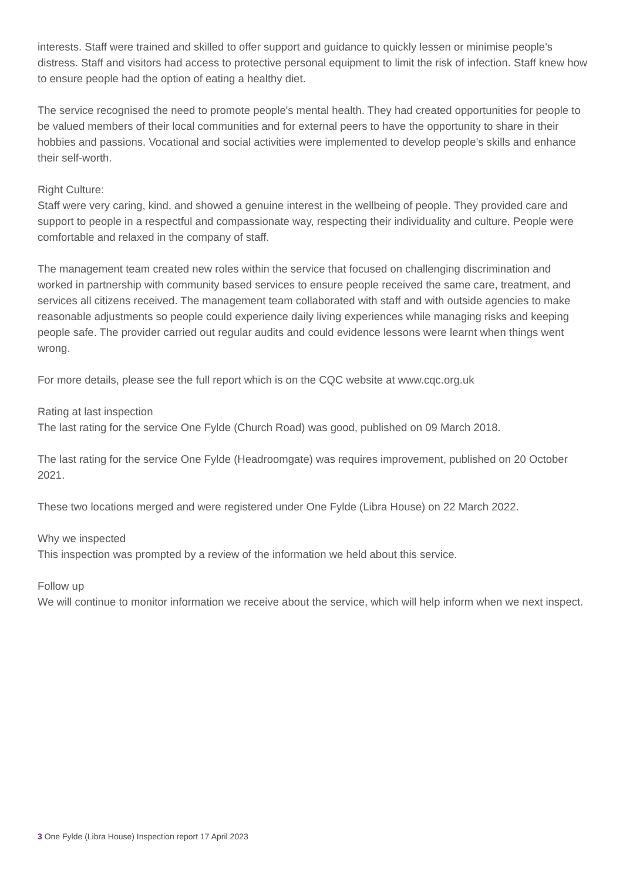interests. Staff were trained and skilled to offer support and guidance to quickly lessen or minimise people's distress. Staff and visitors had access to protective personal equipment to limit the risk of infection. Staff knew how to ensure people had the option of eating a healthy diet.
The service recognised the need to promote people's mental health. They had created opportunities for people to be valued members of their local communities and for external peers to have the opportunity to share in their hobbies and passions. Vocational and social activities were implemented to develop people's skills and enhance their self-worth.
Right Culture:
Staff were very caring, kind, and showed a genuine interest in the wellbeing of people. They provided care and support to people in a respectful and compassionate way, respecting their individuality and culture. People were comfortable and relaxed in the company of staff.
The management team created new roles within the service that focused on challenging discrimination and worked in partnership with community based services to ensure people received the same care, treatment, and services all citizens received. The management team collaborated with staff and with outside agencies to make reasonable adjustments so people could experience daily living experiences while managing risks and keeping people safe. The provider carried out regular audits and could evidence lessons were learnt when things went wrong.
For more details, please see the full report which is on the CQC website at www.cqc.org.uk
Rating at last inspection
The last rating for the service One Fylde (Church Road) was good, published on 09 March 2018.
The last rating for the service One Fylde (Headroomgate) was requires improvement, published on 20 October 2021.
These two locations merged and were registered under One Fylde (Libra House) on 22 March 2022.
Why we inspected
This inspection was prompted by a review of the information we held about this service.
Follow up
We will continue to monitor information we receive about the service, which will help inform when we next inspect.
3 One Fylde (Libra House) Inspection report 17 April 2023